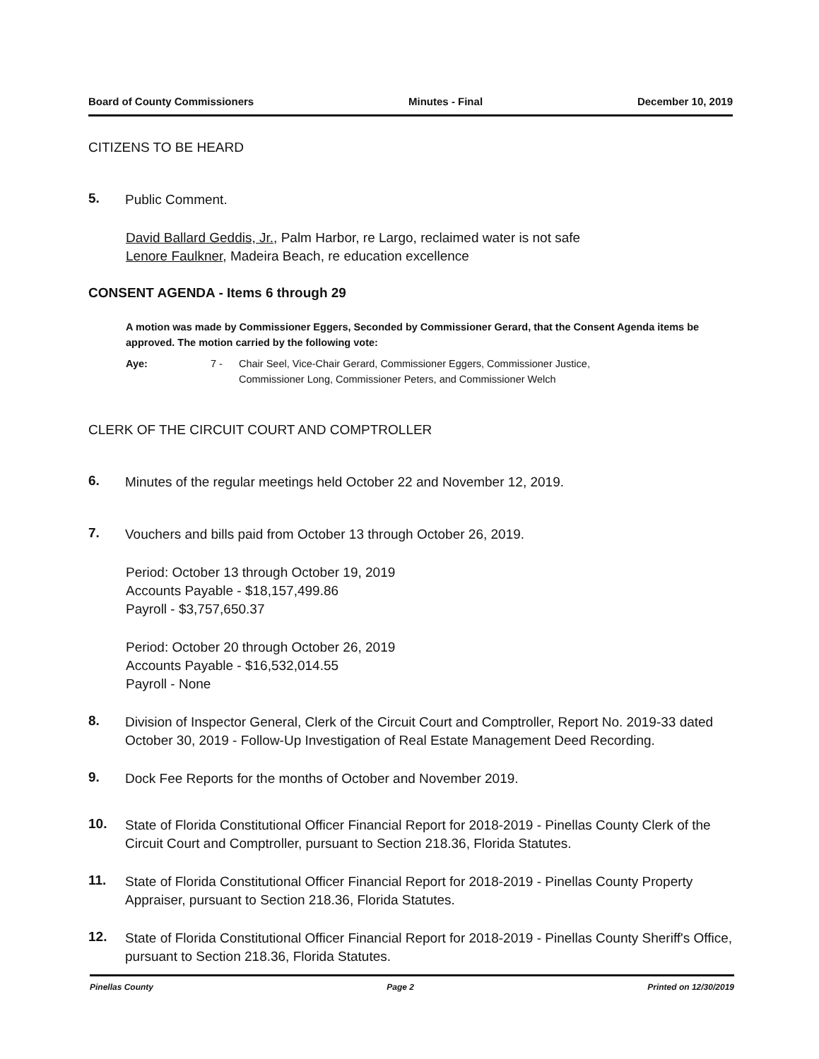Board of County Commissioners Minutes - Final December 10, 2019
CITIZENS TO BE HEARD
5. Public Comment.
David Ballard Geddis, Jr., Palm Harbor, re Largo, reclaimed water is not safe
Lenore Faulkner, Madeira Beach, re education excellence
CONSENT AGENDA - Items 6 through 29
A motion was made by Commissioner Eggers, Seconded by Commissioner Gerard, that the Consent Agenda items be approved. The motion carried by the following vote:
Aye: 7 - Chair Seel, Vice-Chair Gerard, Commissioner Eggers, Commissioner Justice,
Commissioner Long, Commissioner Peters, and Commissioner Welch
CLERK OF THE CIRCUIT COURT AND COMPTROLLER
6. Minutes of the regular meetings held October 22 and November 12, 2019.
7. Vouchers and bills paid from October 13 through October 26, 2019.
Period: October 13 through October 19, 2019
Accounts Payable - $18,157,499.86
Payroll - $3,757,650.37
Period: October 20 through October 26, 2019
Accounts Payable - $16,532,014.55
Payroll - None
8. Division of Inspector General, Clerk of the Circuit Court and Comptroller, Report No. 2019-33 dated October 30, 2019 - Follow-Up Investigation of Real Estate Management Deed Recording.
9. Dock Fee Reports for the months of October and November 2019.
10. State of Florida Constitutional Officer Financial Report for 2018-2019 - Pinellas County Clerk of the Circuit Court and Comptroller, pursuant to Section 218.36, Florida Statutes.
11. State of Florida Constitutional Officer Financial Report for 2018-2019 - Pinellas County Property Appraiser, pursuant to Section 218.36, Florida Statutes.
12. State of Florida Constitutional Officer Financial Report for 2018-2019 - Pinellas County Sheriff's Office, pursuant to Section 218.36, Florida Statutes.
Pinellas County Page 2 Printed on 12/30/2019